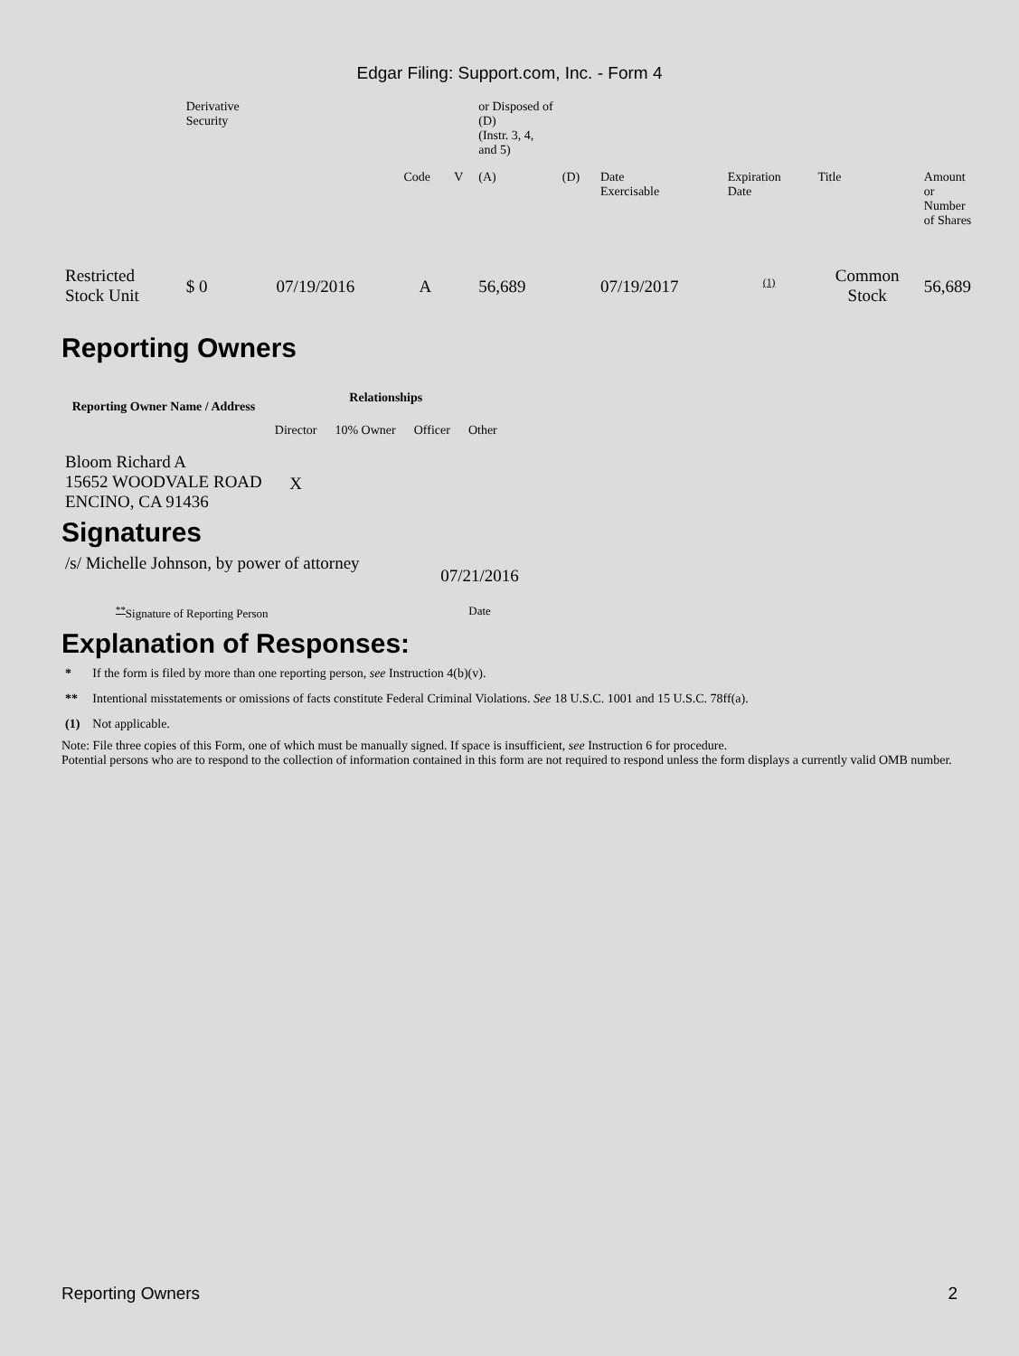Edgar Filing: Support.com, Inc. - Form 4
| | Derivative Security | | | | or Disposed of (D) (Instr. 3, 4, and 5) | | | | | |
| | | | Code | V | (A) | (D) | Date Exercisable | Expiration Date | Title | Amount or Number of Shares |
| Restricted Stock Unit | $ 0 | 07/19/2016 | A | | 56,689 | | 07/19/2017 | <sup>(1)</sup> | Common Stock | 56,689 |
Reporting Owners
| Reporting Owner Name / Address | Relationships | | | |
| --- | --- | --- | --- | --- |
| | Director | 10% Owner | Officer | Other |
| Bloom Richard A 15652 WOODVALE ROAD ENCINO, CA 91436 | X | | | |
Signatures
| /s/ Michelle Johnson, by power of attorney | 07/21/2016 |
| <sup>**</sup> Signature of Reporting Person | Date |
Explanation of Responses:
| * | If the form is filed by more than one reporting person, see Instruction 4(b)(v). |
| ** | Intentional misstatements or omissions of facts constitute Federal Criminal Violations. See 18 U.S.C. 1001 and 15 U.S.C. 78ff(a). |
| (1) | Not applicable. |
Note: File three copies of this Form, one of which must be manually signed. If space is insufficient, see Instruction 6 for procedure.
Potential persons who are to respond to the collection of information contained in this form are not required to respond unless the form displays a currently valid OMB number.
Reporting Owners 2